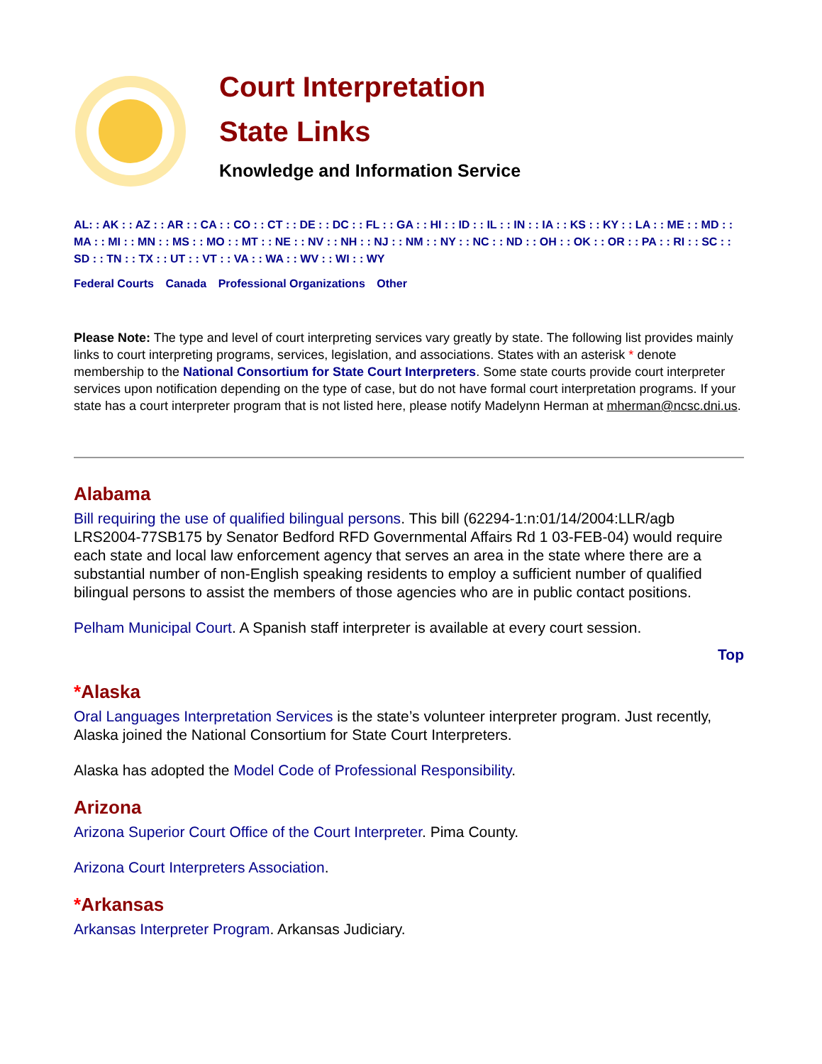Court Interpretation
State Links
Knowledge and Information Service
AL: : AK : : AZ : : AR : : CA : : CO : : CT : : DE : : DC : : FL : : GA : : HI : : ID : : IL : : IN : : IA : : KS : : KY : : LA : : ME : : MD : : MA : : MI : : MN : : MS : : MO : : MT : : NE : : NV : : NH : : NJ : : NM : : NY : : NC : : ND : : OH : : OK : : OR : : PA : : RI : : SC : : SD : : TN : : TX : : UT : : VT : : VA : : WA : : WV : : WI : : WY
Federal Courts Canada Professional Organizations Other
Please Note: The type and level of court interpreting services vary greatly by state. The following list provides mainly links to court interpreting programs, services, legislation, and associations. States with an asterisk * denote membership to the National Consortium for State Court Interpreters. Some state courts provide court interpreter services upon notification depending on the type of case, but do not have formal court interpretation programs. If your state has a court interpreter program that is not listed here, please notify Madelynn Herman at mherman@ncsc.dni.us.
Alabama
Bill requiring the use of qualified bilingual persons. This bill (62294-1:n:01/14/2004:LLR/agb LRS2004-77SB175 by Senator Bedford RFD Governmental Affairs Rd 1 03-FEB-04) would require each state and local law enforcement agency that serves an area in the state where there are a substantial number of non-English speaking residents to employ a sufficient number of qualified bilingual persons to assist the members of those agencies who are in public contact positions.
Pelham Municipal Court. A Spanish staff interpreter is available at every court session.
Top
*Alaska
Oral Languages Interpretation Services is the state’s volunteer interpreter program. Just recently, Alaska joined the National Consortium for State Court Interpreters.
Alaska has adopted the Model Code of Professional Responsibility.
Arizona
Arizona Superior Court Office of the Court Interpreter. Pima County.
Arizona Court Interpreters Association.
*Arkansas
Arkansas Interpreter Program. Arkansas Judiciary.